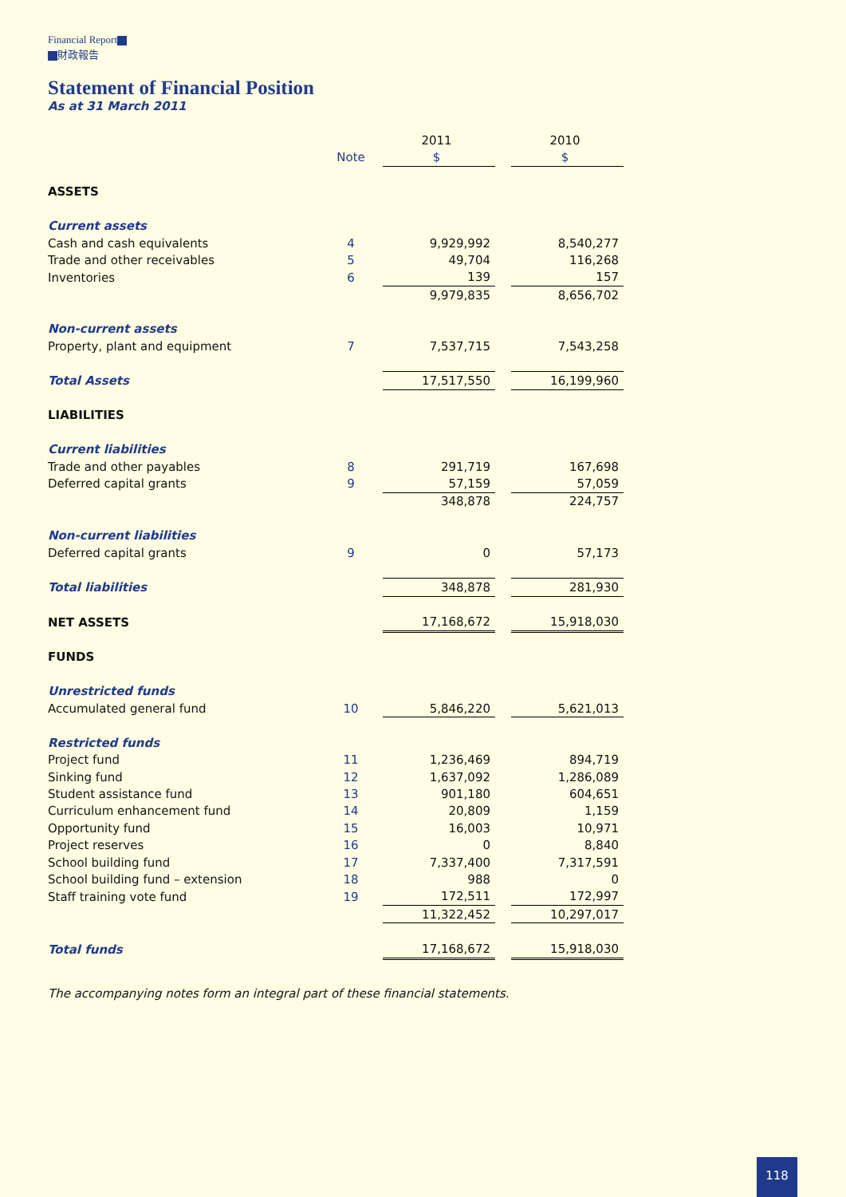Financial Report
財政報告
Statement of Financial Position
As at 31 March 2011
| | | 2011 | | 2010 |
| | Note | $ | | $ |
| ASSETS | | | | |
| Current assets | | | | |
| Cash and cash equivalents | 4 | 9,929,992 | | 8,540,277 |
| Trade and other receivables | 5 | 49,704 | | 116,268 |
| Inventories | 6 | 139 | | 157 |
| | | 9,979,835 | | 8,656,702 |
| Non-current assets | | | | |
| Property, plant and equipment | 7 | 7,537,715 | | 7,543,258 |
| Total Assets | | 17,517,550 | | 16,199,960 |
| LIABILITIES | | | | |
| Current liabilities | | | | |
| Trade and other payables | 8 | 291,719 | | 167,698 |
| Deferred capital grants | 9 | 57,159 | | 57,059 |
| | | 348,878 | | 224,757 |
| Non-current liabilities | | | | |
| Deferred capital grants | 9 | 0 | | 57,173 |
| Total liabilities | | 348,878 | | 281,930 |
| NET ASSETS | | 17,168,672 | | 15,918,030 |
| FUNDS | | | | |
| Unrestricted funds | | | | |
| Accumulated general fund | 10 | 5,846,220 | | 5,621,013 |
| Restricted funds | | | | |
| Project fund | 11 | 1,236,469 | | 894,719 |
| Sinking fund | 12 | 1,637,092 | | 1,286,089 |
| Student assistance fund | 13 | 901,180 | | 604,651 |
| Curriculum enhancement fund | 14 | 20,809 | | 1,159 |
| Opportunity fund | 15 | 16,003 | | 10,971 |
| Project reserves | 16 | 0 | | 8,840 |
| School building fund | 17 | 7,337,400 | | 7,317,591 |
| School building fund – extension | 18 | 988 | | 0 |
| Staff training vote fund | 19 | 172,511 | | 172,997 |
| | | 11,322,452 | | 10,297,017 |
| Total funds | | 17,168,672 | | 15,918,030 |
The accompanying notes form an integral part of these financial statements.
118